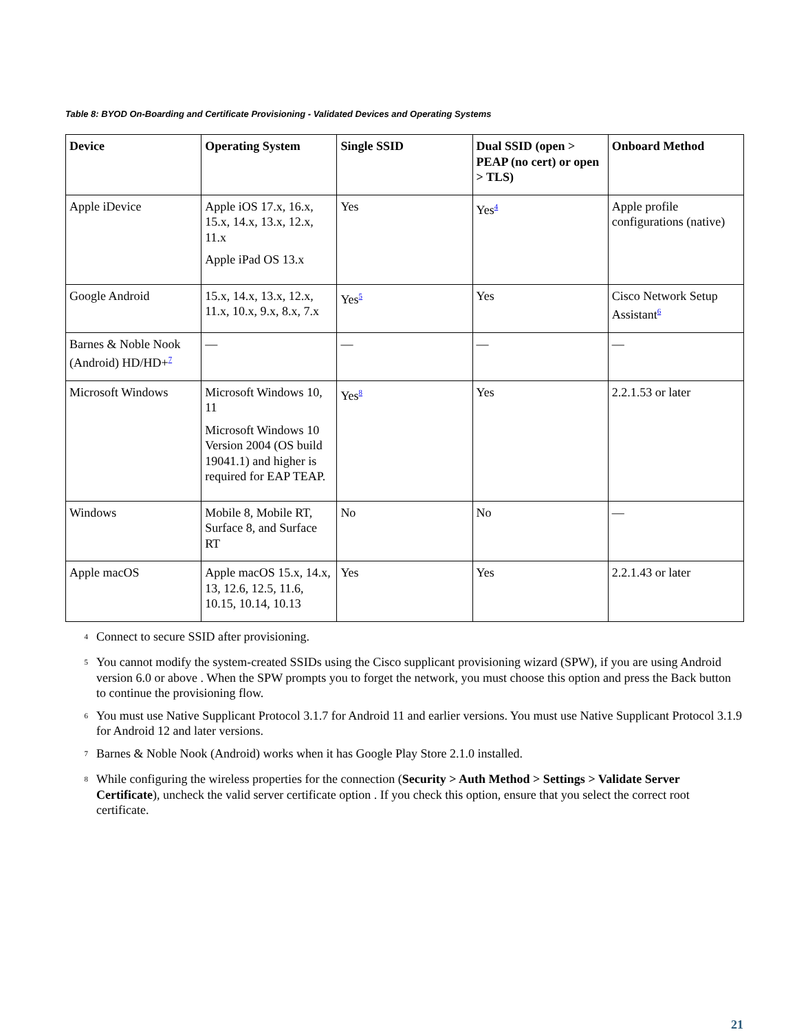Table 8: BYOD On-Boarding and Certificate Provisioning - Validated Devices and Operating Systems
| Device | Operating System | Single SSID | Dual SSID (open > PEAP (no cert) or open > TLS) | Onboard Method |
| --- | --- | --- | --- | --- |
| Apple iDevice | Apple iOS 17.x, 16.x, 15.x, 14.x, 13.x, 12.x, 11.x Apple iPad OS 13.x | Yes | Yes<sup>4</sup> | Apple profile configurations (native) |
| Google Android | 15.x, 14.x, 13.x, 12.x, 11.x, 10.x, 9.x, 8.x, 7.x | Yes<sup>5</sup> | Yes | Cisco Network Setup Assistant<sup>6</sup> |
| Barnes & Noble Nook (Android) HD/HD+<sup>7</sup> | — | — | — | — |
| Microsoft Windows | Microsoft Windows 10, 11 Microsoft Windows 10 Version 2004 (OS build 19041.1) and higher is required for EAP TEAP. | Yes<sup>8</sup> | Yes | 2.2.1.53 or later |
| Windows | Mobile 8, Mobile RT, Surface 8, and Surface RT | No | No | — |
| Apple macOS | Apple macOS 15.x, 14.x, 13, 12.6, 12.5, 11.6, 10.15, 10.14, 10.13 | Yes | Yes | 2.2.1.43 or later |
<sup>4</sup> Connect to secure SSID after provisioning.
<sup>5</sup> You cannot modify the system-created SSIDs using the Cisco supplicant provisioning wizard (SPW), if you are using Android version 6.0 or above . When the SPW prompts you to forget the network, you must choose this option and press the Back button to continue the provisioning flow.
<sup>6</sup> You must use Native Supplicant Protocol 3.1.7 for Android 11 and earlier versions. You must use Native Supplicant Protocol 3.1.9 for Android 12 and later versions.
<sup>7</sup> Barnes & Noble Nook (Android) works when it has Google Play Store 2.1.0 installed.
<sup>8</sup> While configuring the wireless properties for the connection (Security > Auth Method > Settings > Validate Server Certificate), uncheck the valid server certificate option . If you check this option, ensure that you select the correct root certificate.
21